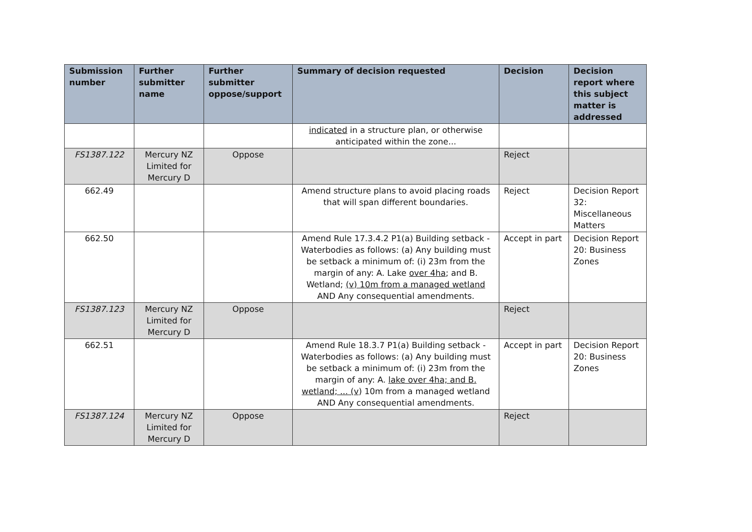| Submission number | Further submitter name | Further submitter oppose/support | Summary of decision requested | Decision | Decision report where this subject matter is addressed |
| --- | --- | --- | --- | --- | --- |
| | | | indicated in a structure plan, or otherwise anticipated within the zone... | | |
| FS1387.122 | Mercury NZ Limited for Mercury D | Oppose | | Reject | |
| 662.49 | | | Amend structure plans to avoid placing roads that will span different boundaries. | Reject | Decision Report 32: Miscellaneous Matters |
| 662.50 | | | Amend Rule 17.3.4.2 P1(a) Building setback - Waterbodies as follows: (a) Any building must be setback a minimum of: (i) 23m from the margin of any: A. Lake over 4ha ; and B. Wetland; (v) 10m from a managed wetland AND Any consequential amendments. | Accept in part | Decision Report 20: Business Zones |
| FS1387.123 | Mercury NZ Limited for Mercury D | Oppose | | Reject | |
| 662.51 | | | Amend Rule 18.3.7 P1(a) Building setback - Waterbodies as follows: (a) Any building must be setback a minimum of: (i) 23m from the margin of any: A. lake over 4ha; and B. wetland; ... (v ) 10m from a managed wetland AND Any consequential amendments. | Accept in part | Decision Report 20: Business Zones |
| FS1387.124 | Mercury NZ Limited for Mercury D | Oppose | | Reject | |